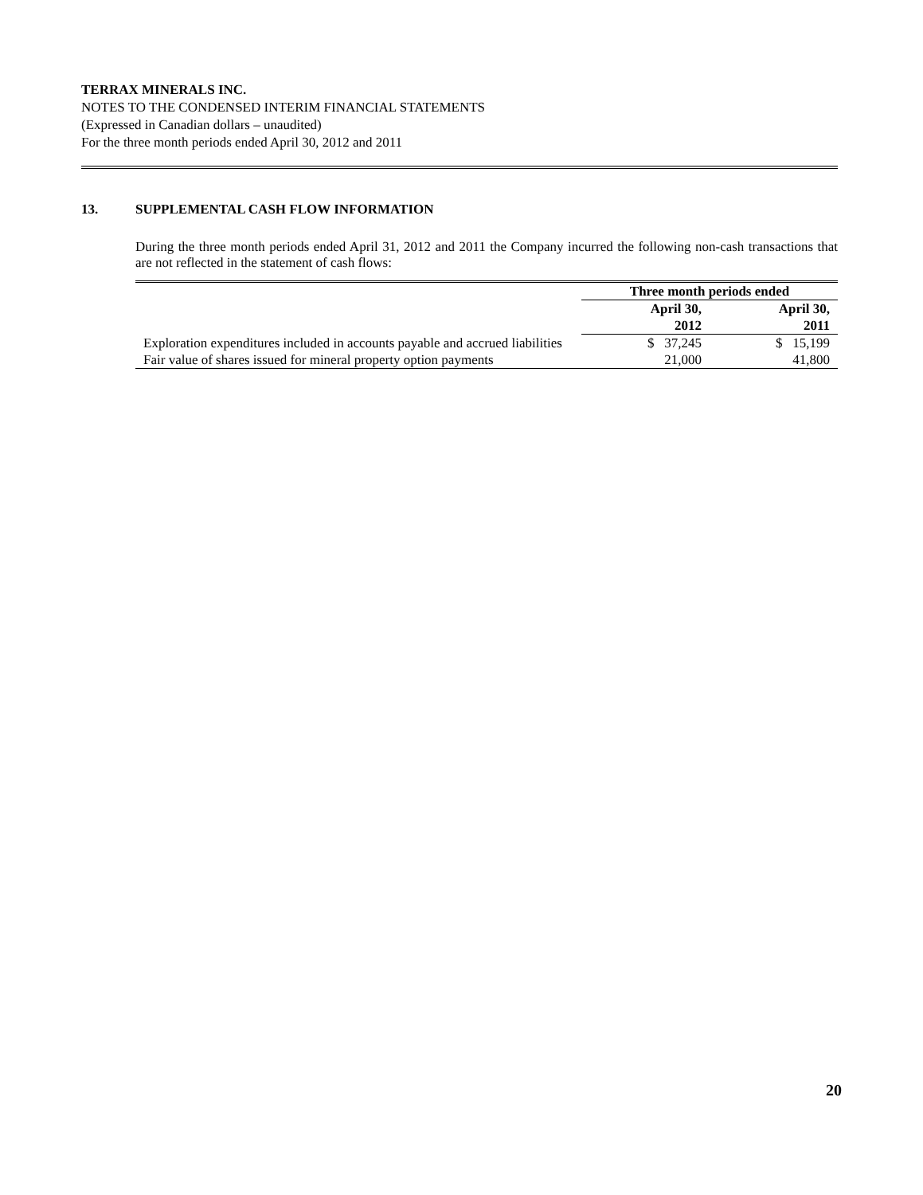TERRAX MINERALS INC.
NOTES TO THE CONDENSED INTERIM FINANCIAL STATEMENTS
(Expressed in Canadian dollars – unaudited)
For the three month periods ended April 30, 2012 and 2011
13. SUPPLEMENTAL CASH FLOW INFORMATION
During the three month periods ended April 31, 2012 and 2011 the Company incurred the following non-cash transactions that are not reflected in the statement of cash flows:
| | Three month periods ended | |
| --- | --- | --- |
| | April 30, 2012 | April 30, 2011 |
| Exploration expenditures included in accounts payable and accrued liabilities | $ 37,245 | $ 15,199 |
| Fair value of shares issued for mineral property option payments | 21,000 | 41,800 |
20